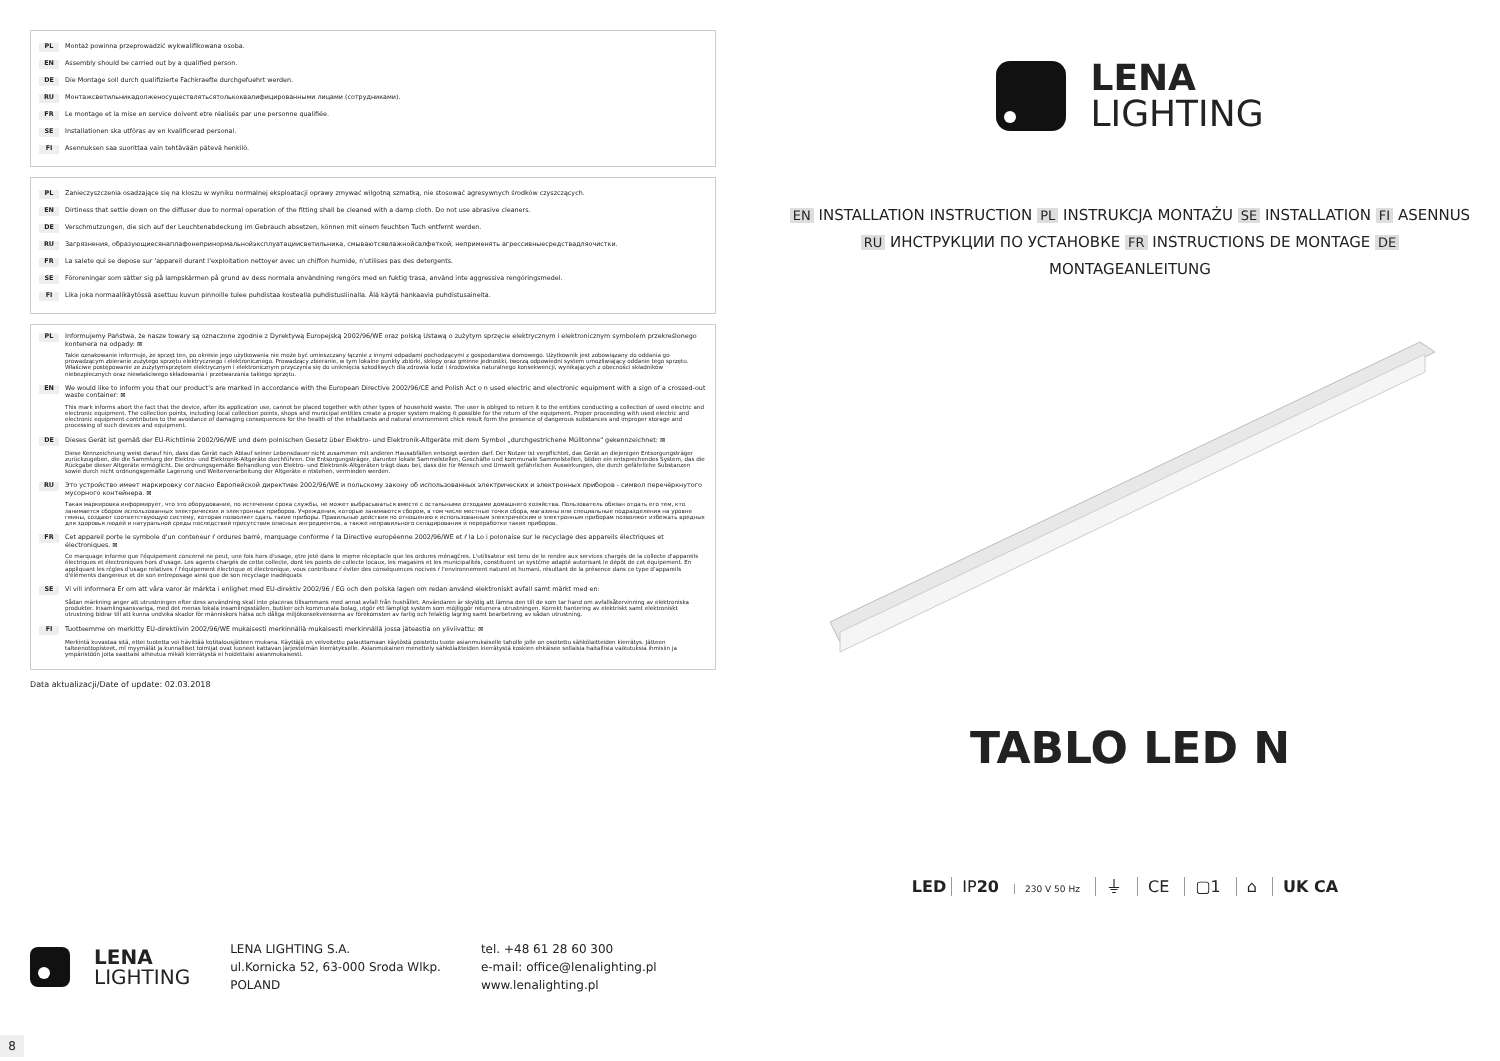PL Montaż powinna przeprowadzić wykwalifikowana osoba.
EN Assembly should be carried out by a qualified person.
DE Die Montage soll durch qualifizierte Fachkraefte durchgefuehrt werden.
RU Монтажсветильникадолженосуществлятьсятолькоквалифицированными лицами (сотрудниками).
FR Le montage et la mise en service doivent etre réalisés par une personne qualifiée.
SE Installationen ska utföras av en kvalificerad personal.
FI Asennuksen saa suorittaa vain tehtävään pätevä henkilö.
PL Zanieczyszczenia osadzające się na kloszu w wyniku normalnej eksploatacji oprawy zmywać wilgotną szmatką, nie stosować agresywnych środków czyszczących.
EN Dirtiness that settle down on the diffuser due to normal operation of the fitting shall be cleaned with a damp cloth. Do not use abrasive cleaners.
DE Verschmutzungen, die sich auf der Leuchtenabdeckung im Gebrauch absetzen, können mit einem feuchten Tuch entfernt werden.
RU Загрязнения, образующиесянаплафонепринормальнойэксплуатациисветильника, смываютсявлажнойсалфеткой, неприменять агрессивныесредствадляочистки.
FR La salete qui se depose sur 'appareil durant l'exploitation nettoyer avec un chiffon humide, n'utilises pas des detergents.
SE Föroreningar som sätter sig på lampskärmen på grund av dess normala användning rengörs med en fuktig trasa, använd inte aggressiva rengöringsmedel.
FI Lika joka normaalikäytössä asettuu kuvun pinnoille tulee puhdistaa kostealla puhdistusliinalla. Älä käytä hankaavia puhdistusaineita.
PL Informujemy Państwa, że nasze towary są oznaczone zgodnie z Dyrektywą Europejską 2002/96/WE oraz polską Ustawą o zużytym sprzęcie elektrycznym i elektronicznym symbolem przekreślonego kontenera na odpady: ⊠
Takie oznakowanie informuje, że sprzęt ten, po okresie jego użytkowania nie może być umieszczany łącznie z innymi odpadami pochodzącymi z gospodarstwa domowego. Użytkownik jest zobowiązany do oddania go prowadzącym zbieranie zużytego sprzętu elektrycznego i elektronicznego. Prowadzący zbieranie, w tym lokalne punkty zbiórki, sklepy oraz gminne jednostki, tworzą odpowiedni system umożliwiający oddanie tego sprzętu. Właściwe postępowanie ze zużytymsprzętem elektrycznym i elektronicznym przyczynia się do uniknięcia szkodliwych dla zdrowia ludzi i środowiska naturalnego konsekwencji, wynikających z obecności składników niebezpiecznych oraz niewłaściwego składowania i przetwarzania takiego sprzętu.
EN We would like to inform you that our product's are marked in accordance with the European Directive 2002/96/CE and Polish Act o n used electric and electronic equipment with a sign of a crossed-out waste container: ⊠
This mark informs abort the fact that the device, after its application use, cannot be placed together with other types of household waste. The user is obliged to return it to the entities conducting a collection of used electric and electronic equipment. The collection points, including local collection points, shops and municipal entities create a proper system making it possible for the return of the equipment. Proper proceeding with used electric and electronic equipment contributes to the avoidance of damaging consequences for the health of the inhabitants and natural environment chick result form the presence of dangerous substances and improper storage and processing of such devices and equipment.
DE Dieses Gerät ist gemäß der EU-Richtlinie 2002/96/WE und dem polnischen Gesetz über Elektro- und Elektronik-Altgeräte mit dem Symbol „durchgestrichene Mülltonne" gekennzeichnet: ⊠
Diese Kennzeichnung weist darauf hin, dass das Gerät nach Ablauf seiner Lebensdauer nicht zusammen mit anderen Hausabfällen entsorgt werden darf. Der Nutzer ist verpflichtet, das Gerät an diejenigen Entsorgungsträger zurückzugeben, die die Sammlung der Elektro- und Elektronik-Altgeräte durchführen. Die Entsorgungsträger, darunter lokale Sammelstellen, Geschäfte und kommunale Sammelstellen, bilden ein entsprechendes System, das die Rückgabe dieser Altgeräte ermöglicht. Die ordnungsgemäße Behandlung von Elektro- und Elektronik-Altgeräten trägt dazu bei, dass die für Mensch und Umwelt gefährlichen Auswirkungen, die durch gefährliche Substanzen sowie durch nicht ordnungsgemäße Lagerung und Weiterverarbeitung der Altgeräte e ntstehen, vermieden werden.
RU Это устройство имеет маркировку согласно Европейской директиве 2002/96/WE и польскому закону об использованных электрических и электронных приборов - символ перечёркнутого мусорного контейнера. ⊠
Такая маркировка информирует, что это оборудование, по истечении срока службы, не может выбрасываться вместе с остальными отходами домашнего хозяйства. Пользователь обязан отдать его тем, кто занимается сбором использованных электрических и электронных приборов. Учреждения, которые занимаются сбором, в том числе местные точки сбора, магазины или специальные подразделения на уровне гмины, создают соответствующую систему, которая позволяет сдать такие приборы. Правильные действия по отношению к использованным электрическим и электронным приборам позволяют избежать вредных для здоровья людей и натуральной среды последствий присутствия опасных ингредиентов, а также неправильного складирования и переработки таких приборов.
FR Cet appareil porte le symbole d'un conteneur ŕ ordures barré, marquage conforme ŕ la Directive européenne 2002/96/WE et ŕ la Lo i polonaise sur le recyclage des appareils électriques et électroniques. ⊠
Ce marquage informe que l'équipement concerné ne peut, une fois hors d'usage, ętre jeté dans le męme réceptacle que les ordures ménagčres. L'utilisateur est tenu de le rendre aux services chargés de la collecte d'appareils électriques et électroniques hors d'usage. Les agents chargés de cette collecte, dont les points de collecte locaux, les magasins et les municipalités, constituent un systčme adapté autorisant le dépôt de cet équipement. En appliquant les rčgles d'usage relatives ŕ l'équipement électrique et électronique, vous contribuez ŕ éviter des conséquences nocives ŕ l'environnement naturel et humani, résultant de la présence dans ce type d'appareils d'éléments dangereux et de son entreposage ainsi que de son recyclage inadéquats
SE Vi vill informera Er om att våra varor är märkta i enlighet med EU-direktiv 2002/96 / EG och den polska lagen om redan använd elektroniskt avfall samt märkt med en:
Sådan märkning anger att utrustningen efter dess användning skall inte placeras tillsammans med annat avfall från hushållet. Användaren är skyldig att lämna den till de som tar hand om avfallsåtervinning av elektroniska produkter. Insamlingsansvariga, med det menas lokala insamlingsställen, butiker och kommunala bolag, utgör ett lämpligt system som möjliggör returnera utrustningen. Korrekt hantering av elektriskt samt elektroniskt utrustning bidrar till att kunna undvika skador för människors hälsa och dåliga miljökonsekvenserna av förekomsten av farlig och felaktig lagring samt bearbetning av sådan utrustning.
FI Tuotteemme on merkitty EU-direktiivin 2002/96/WE mukaisesti merkinnällä mukaisesti merkinnällä jossa jäteastia on yliviivattu: ⊠
Merkintä kuvastaa sitä, ettei tuotetta voi hävittää kotitalousjätteen mukana. Käyttäjä on velvoitettu palauttamaan käytöstä poistettu tuote asianmukaiselle taholle jolle on osoitettu sähkölaitteiden kierrätys. Jätteen talteenottopisteet, ml myymälät ja kunnalliset toimijat ovat luoneet kattavan järjestelmän kierrätykselle. Asianmukainen menettely sähkölaitteiden kierrätystä koskien ehkäisee sellaisia haitallisia vaikutuksia ihmisiin ja ympäristöön joita saattaisi aiheutua mikäli kierrätystä ei hoidettaisi asianmukaisesti.
Data aktualizacji/Date of update: 02.03.2018
LENA
LIGHTING
LENA LIGHTING S.A.
ul.Kornicka 52, 63-000 Sroda Wlkp.
POLAND
tel. +48 61 28 60 300
e-mail: office@lenalighting.pl
www.lenalighting.pl
8
LENA
LIGHTING
EN INSTALLATION INSTRUCTION PL INSTRUKCJA MONTAŻU SE INSTALLATION FI ASENNUS
RU ИНСТРУКЦИИ ПО УСТАНОВКЕ FR INSTRUCTIONS DE MONTAGE DE MONTAGEANLEITUNG
TABLO LED N
LED IP20 230 V 50 Hz ⏚ CE ▢1 ⌂ UK CA